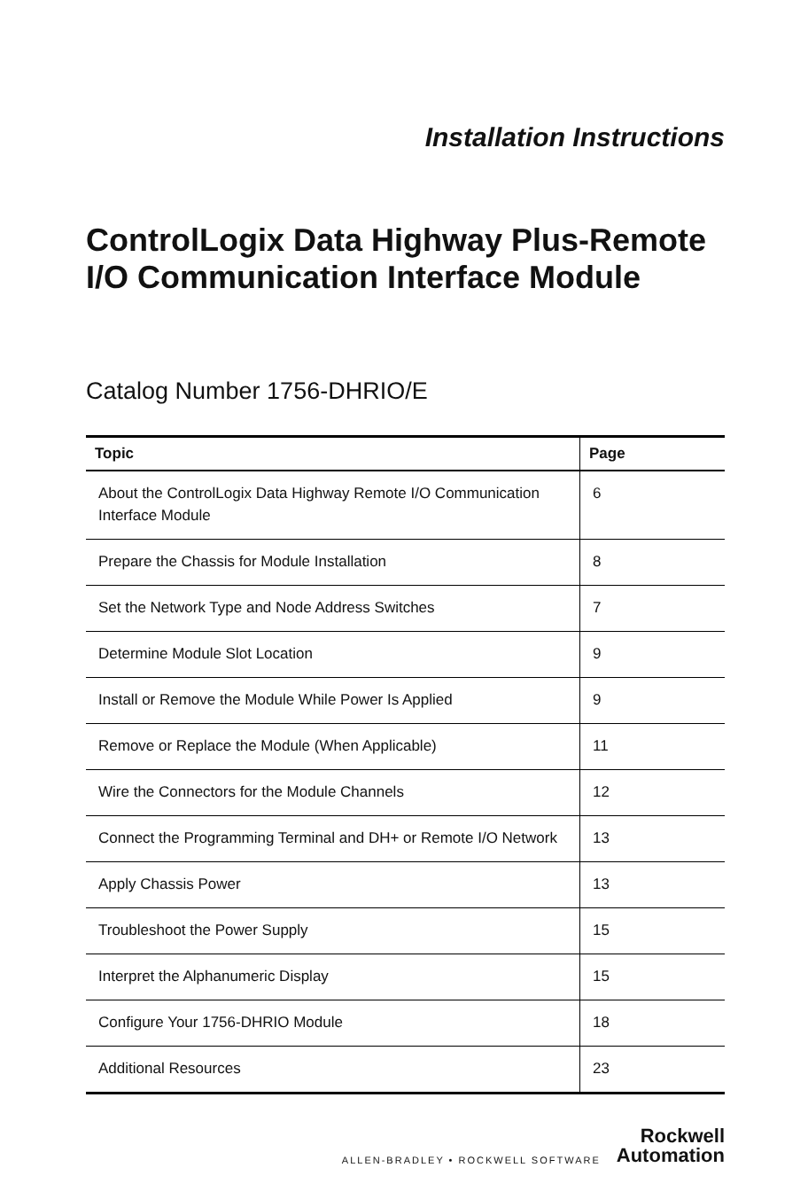Installation Instructions
ControlLogix Data Highway Plus-Remote I/O Communication Interface Module
Catalog Number 1756-DHRIO/E
| Topic | Page |
| --- | --- |
| About the ControlLogix Data Highway Remote I/O Communication Interface Module | 6 |
| Prepare the Chassis for Module Installation | 8 |
| Set the Network Type and Node Address Switches | 7 |
| Determine Module Slot Location | 9 |
| Install or Remove the Module While Power Is Applied | 9 |
| Remove or Replace the Module (When Applicable) | 11 |
| Wire the Connectors for the Module Channels | 12 |
| Connect the Programming Terminal and DH+ or Remote I/O Network | 13 |
| Apply Chassis Power | 13 |
| Troubleshoot the Power Supply | 15 |
| Interpret the Alphanumeric Display | 15 |
| Configure Your 1756-DHRIO Module | 18 |
| Additional Resources | 23 |
ALLEN-BRADLEY • ROCKWELL SOFTWARE
Rockwell
Automation